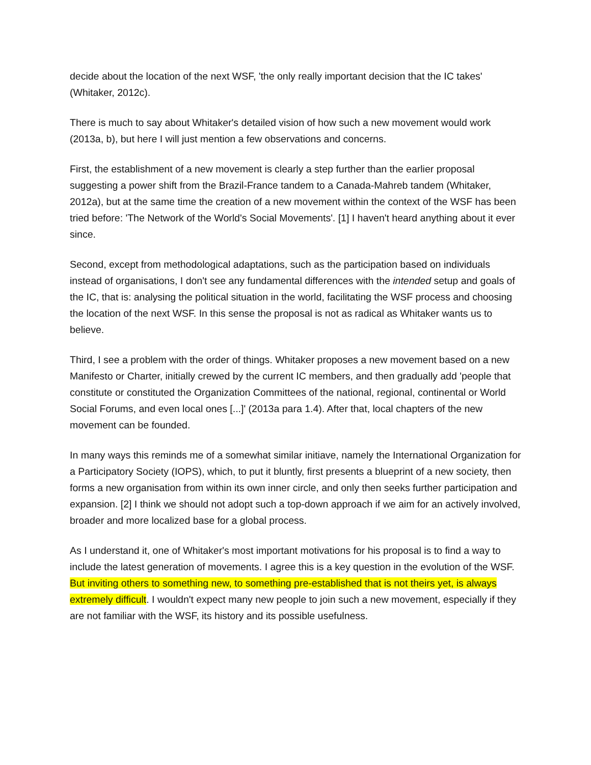decide about the location of the next WSF, 'the only really important decision that the IC takes' (Whitaker, 2012c).
There is much to say about Whitaker's detailed vision of how such a new movement would work (2013a, b), but here I will just mention a few observations and concerns.
First, the establishment of a new movement is clearly a step further than the earlier proposal suggesting a power shift from the Brazil-France tandem to a Canada-Mahreb tandem (Whitaker, 2012a), but at the same time the creation of a new movement within the context of the WSF has been tried before: 'The Network of the World's Social Movements'. [1] I haven't heard anything about it ever since.
Second, except from methodological adaptations, such as the participation based on individuals instead of organisations, I don't see any fundamental differences with the intended setup and goals of the IC, that is: analysing the political situation in the world, facilitating the WSF process and choosing the location of the next WSF. In this sense the proposal is not as radical as Whitaker wants us to believe.
Third, I see a problem with the order of things. Whitaker proposes a new movement based on a new Manifesto or Charter, initially crewed by the current IC members, and then gradually add 'people that constitute or constituted the Organization Committees of the national, regional, continental or World Social Forums, and even local ones [...]' (2013a para 1.4). After that, local chapters of the new movement can be founded.
In many ways this reminds me of a somewhat similar initiave, namely the International Organization for a Participatory Society (IOPS), which, to put it bluntly, first presents a blueprint of a new society, then forms a new organisation from within its own inner circle, and only then seeks further participation and expansion. [2] I think we should not adopt such a top-down approach if we aim for an actively involved, broader and more localized base for a global process.
As I understand it, one of Whitaker's most important motivations for his proposal is to find a way to include the latest generation of movements. I agree this is a key question in the evolution of the WSF. But inviting others to something new, to something pre-established that is not theirs yet, is always extremely difficult. I wouldn't expect many new people to join such a new movement, especially if they are not familiar with the WSF, its history and its possible usefulness.